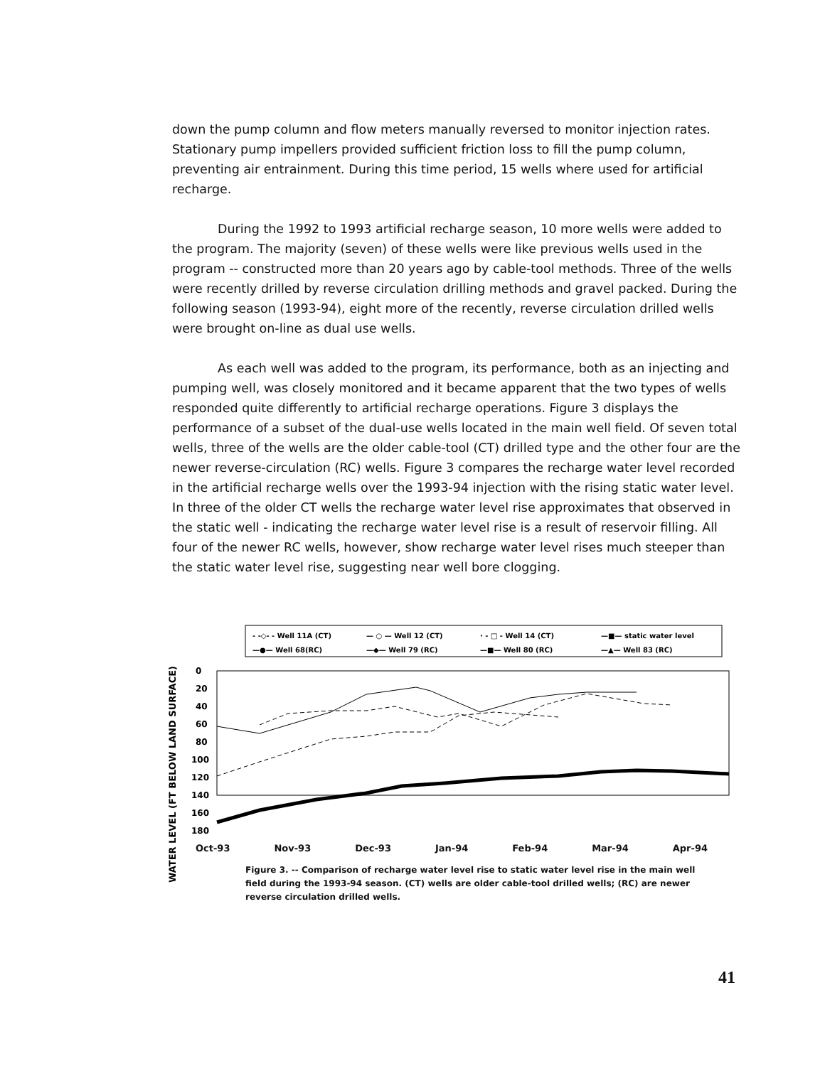down the pump column and flow meters manually reversed to monitor injection rates. Stationary pump impellers provided sufficient friction loss to fill the pump column, preventing air entrainment. During this time period, 15 wells where used for artificial recharge.
During the 1992 to 1993 artificial recharge season, 10 more wells were added to the program. The majority (seven) of these wells were like previous wells used in the program -- constructed more than 20 years ago by cable-tool methods. Three of the wells were recently drilled by reverse circulation drilling methods and gravel packed. During the following season (1993-94), eight more of the recently, reverse circulation drilled wells were brought on-line as dual use wells.
As each well was added to the program, its performance, both as an injecting and pumping well, was closely monitored and it became apparent that the two types of wells responded quite differently to artificial recharge operations. Figure 3 displays the performance of a subset of the dual-use wells located in the main well field. Of seven total wells, three of the wells are the older cable-tool (CT) drilled type and the other four are the newer reverse-circulation (RC) wells. Figure 3 compares the recharge water level recorded in the artificial recharge wells over the 1993-94 injection with the rising static water level. In three of the older CT wells the recharge water level rise approximates that observed in the static well - indicating the recharge water level rise is a result of reservoir filling. All four of the newer RC wells, however, show recharge water level rises much steeper than the static water level rise, suggesting near well bore clogging.
WATER LEVEL (FT BELOW LAND SURFACE)
- -◇- - Well 11A (CT)
— ○ — Well 12 (CT)
· - □ - Well 14 (CT)
—■— static water level
—●— Well 68(RC)
—◆— Well 79 (RC)
—■— Well 80 (RC)
—▲— Well 83 (RC)
0
20
40
60
80
100
120
140
160
180
Oct-93 Nov-93 Dec-93 Jan-94 Feb-94 Mar-94 Apr-94
Figure 3. -- Comparison of recharge water level rise to static water level rise in the main well field during the 1993-94 season. (CT) wells are older cable-tool drilled wells; (RC) are newer reverse circulation drilled wells.
41